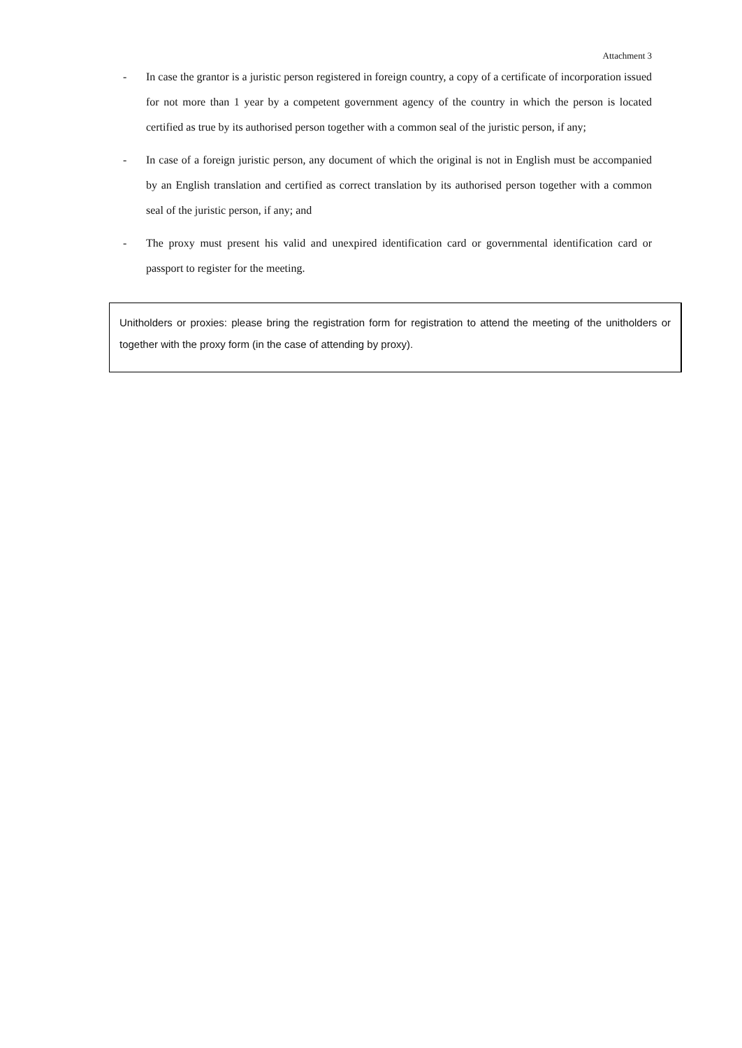Attachment 3
- In case the grantor is a juristic person registered in foreign country, a copy of a certificate of incorporation issued for not more than 1 year by a competent government agency of the country in which the person is located certified as true by its authorised person together with a common seal of the juristic person, if any;
- In case of a foreign juristic person, any document of which the original is not in English must be accompanied by an English translation and certified as correct translation by its authorised person together with a common seal of the juristic person, if any; and
- The proxy must present his valid and unexpired identification card or governmental identification card or passport to register for the meeting.
Unitholders or proxies: please bring the registration form for registration to attend the meeting of the unitholders or together with the proxy form (in the case of attending by proxy).